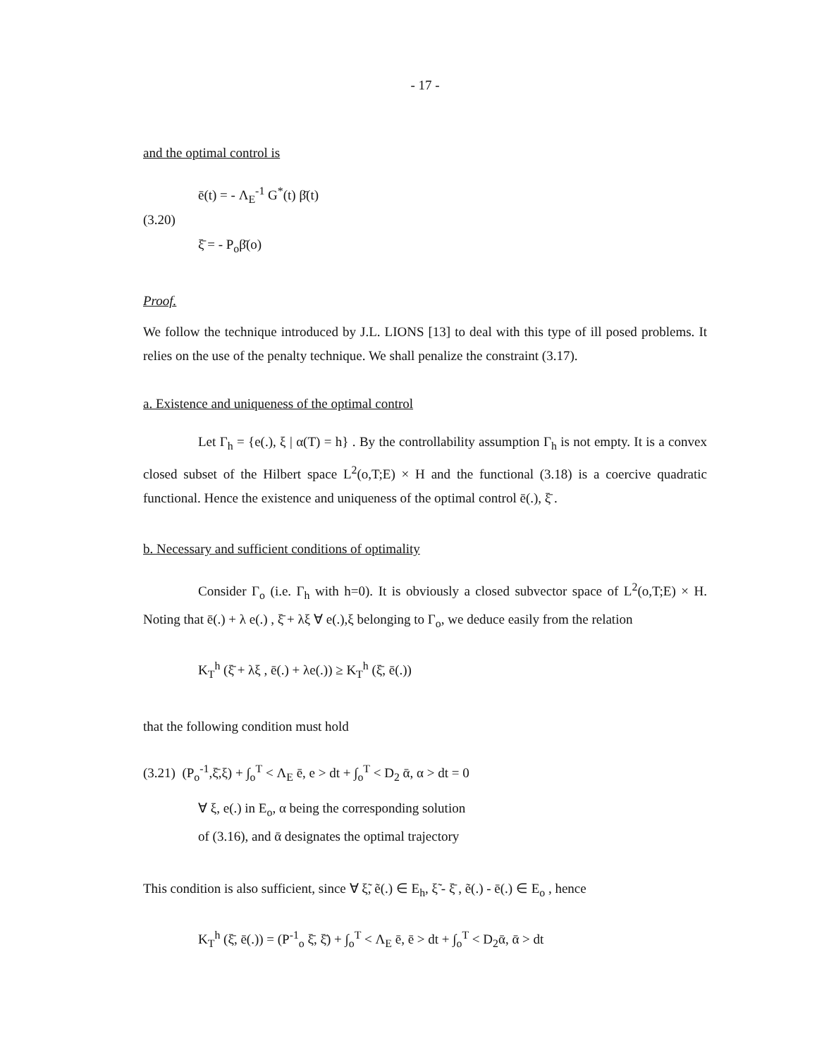- 17 -
and the optimal control is
(3.20)
ē(t) = - Λ<sub>E</sub><sup>-1</sup> G<sup>*</sup>(t) β̄(t)
ξ̄ = - P<sub>o</sub>β̄(o)
Proof.
We follow the technique introduced by J.L. LIONS [13] to deal with this type of ill posed problems. It relies on the use of the penalty technique. We shall penalize the constraint (3.17).
a. Existence and uniqueness of the optimal control
Let Γ<sub>h</sub> = {e(.), ξ | α(T) = h} . By the controllability assumption Γ<sub>h</sub> is not empty. It is a convex closed subset of the Hilbert space L<sup>2</sup>(o,T;E) × H and the functional (3.18) is a coercive quadratic functional. Hence the existence and uniqueness of the optimal control ē(.), ξ̄ .
b. Necessary and sufficient conditions of optimality
Consider Γ<sub>o</sub> (i.e. Γ<sub>h</sub> with h=0). It is obviously a closed subvector space of L<sup>2</sup>(o,T;E) × H. Noting that ē(.) + λ e(.) , ξ̄ + λξ ∀ e(.),ξ belonging to Γ<sub>o</sub>, we deduce easily from the relation
K<sub>T</sub><sup>h</sup> (ξ̄ + λξ , ē(.) + λe(.)) ≥ K<sub>T</sub><sup>h</sup> (ξ̄, ē(.))
that the following condition must hold
(3.21) (P<sub>o</sub><sup>-1</sup>,ξ̄,ξ) + ∫<sub>o</sub><sup>T</sup> < Λ<sub>E</sub> ē, e > dt + ∫<sub>o</sub><sup>T</sup> < D<sub>2</sub> ᾱ, α > dt = 0
∀ ξ, e(.) in E<sub>o</sub>, α being the corresponding solution
of (3.16), and ᾱ designates the optimal trajectory
This condition is also sufficient, since ∀ ξ̃, ẽ(.) ∈ E<sub>h</sub>, ξ̃ - ξ̄ , ẽ(.) - ē(.) ∈ E<sub>o</sub> , hence
K<sub>T</sub><sup>h</sup> (ξ̄, ē(.)) = (P<sup>-1</sup><sub>o</sub> ξ̄, ξ̄) + ∫<sub>o</sub><sup>T</sup> < Λ<sub>E</sub> ē, ē > dt + ∫<sub>o</sub><sup>T</sup> < D<sub>2</sub>ᾱ, ᾱ > dt